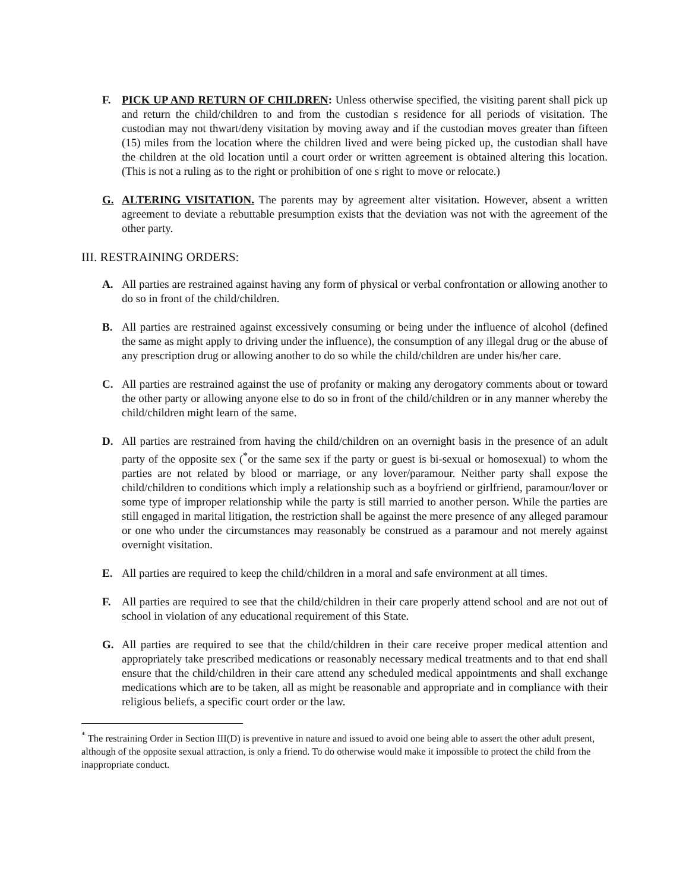F. PICK UP AND RETURN OF CHILDREN: Unless otherwise specified, the visiting parent shall pick up and return the child/children to and from the custodian s residence for all periods of visitation. The custodian may not thwart/deny visitation by moving away and if the custodian moves greater than fifteen (15) miles from the location where the children lived and were being picked up, the custodian shall have the children at the old location until a court order or written agreement is obtained altering this location. (This is not a ruling as to the right or prohibition of one s right to move or relocate.)
G. ALTERING VISITATION. The parents may by agreement alter visitation. However, absent a written agreement to deviate a rebuttable presumption exists that the deviation was not with the agreement of the other party.
III. RESTRAINING ORDERS:
A. All parties are restrained against having any form of physical or verbal confrontation or allowing another to do so in front of the child/children.
B. All parties are restrained against excessively consuming or being under the influence of alcohol (defined the same as might apply to driving under the influence), the consumption of any illegal drug or the abuse of any prescription drug or allowing another to do so while the child/children are under his/her care.
C. All parties are restrained against the use of profanity or making any derogatory comments about or toward the other party or allowing anyone else to do so in front of the child/children or in any manner whereby the child/children might learn of the same.
D. All parties are restrained from having the child/children on an overnight basis in the presence of an adult party of the opposite sex (<sup>*</sup>or the same sex if the party or guest is bi-sexual or homosexual) to whom the parties are not related by blood or marriage, or any lover/paramour. Neither party shall expose the child/children to conditions which imply a relationship such as a boyfriend or girlfriend, paramour/lover or some type of improper relationship while the party is still married to another person. While the parties are still engaged in marital litigation, the restriction shall be against the mere presence of any alleged paramour or one who under the circumstances may reasonably be construed as a paramour and not merely against overnight visitation.
E. All parties are required to keep the child/children in a moral and safe environment at all times.
F. All parties are required to see that the child/children in their care properly attend school and are not out of school in violation of any educational requirement of this State.
G. All parties are required to see that the child/children in their care receive proper medical attention and appropriately take prescribed medications or reasonably necessary medical treatments and to that end shall ensure that the child/children in their care attend any scheduled medical appointments and shall exchange medications which are to be taken, all as might be reasonable and appropriate and in compliance with their religious beliefs, a specific court order or the law.
<sup>*</sup> The restraining Order in Section III(D) is preventive in nature and issued to avoid one being able to assert the other adult present, although of the opposite sexual attraction, is only a friend. To do otherwise would make it impossible to protect the child from the inappropriate conduct.